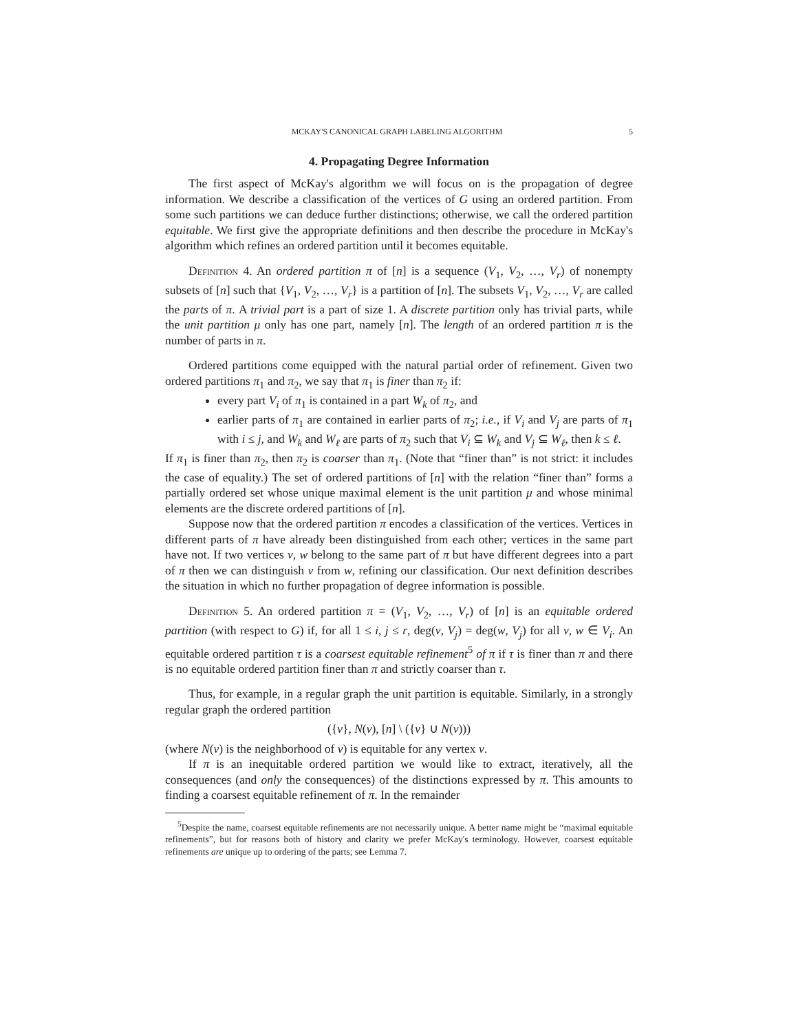MCKAY'S CANONICAL GRAPH LABELING ALGORITHM 5
4. Propagating Degree Information
The first aspect of McKay's algorithm we will focus on is the propagation of degree information. We describe a classification of the vertices of G using an ordered partition. From some such partitions we can deduce further distinctions; otherwise, we call the ordered partition equitable. We first give the appropriate definitions and then describe the procedure in McKay's algorithm which refines an ordered partition until it becomes equitable.
Definition 4. An ordered partition π of [n] is a sequence (V<sub>1</sub>, V<sub>2</sub>, …, V<sub>r</sub>) of nonempty subsets of [n] such that {V<sub>1</sub>, V<sub>2</sub>, …, V<sub>r</sub>} is a partition of [n]. The subsets V<sub>1</sub>, V<sub>2</sub>, …, V<sub>r</sub> are called the parts of π. A trivial part is a part of size 1. A discrete partition only has trivial parts, while the unit partition μ only has one part, namely [n]. The length of an ordered partition π is the number of parts in π.
Ordered partitions come equipped with the natural partial order of refinement. Given two ordered partitions π<sub>1</sub> and π<sub>2</sub>, we say that π<sub>1</sub> is finer than π<sub>2</sub> if:
every part V<sub>i</sub> of π<sub>1</sub> is contained in a part W<sub>k</sub> of π<sub>2</sub>, and
earlier parts of π<sub>1</sub> are contained in earlier parts of π<sub>2</sub>; i.e., if V<sub>i</sub> and V<sub>j</sub> are parts of π<sub>1</sub> with i ≤ j, and W<sub>k</sub> and W<sub>ℓ</sub> are parts of π<sub>2</sub> such that V<sub>i</sub> ⊆ W<sub>k</sub> and V<sub>j</sub> ⊆ W<sub>ℓ</sub>, then k ≤ ℓ.
If π<sub>1</sub> is finer than π<sub>2</sub>, then π<sub>2</sub> is coarser than π<sub>1</sub>. (Note that “finer than” is not strict: it includes the case of equality.) The set of ordered partitions of [n] with the relation “finer than” forms a partially ordered set whose unique maximal element is the unit partition μ and whose minimal elements are the discrete ordered partitions of [n].
Suppose now that the ordered partition π encodes a classification of the vertices. Vertices in different parts of π have already been distinguished from each other; vertices in the same part have not. If two vertices v, w belong to the same part of π but have different degrees into a part of π then we can distinguish v from w, refining our classification. Our next definition describes the situation in which no further propagation of degree information is possible.
Definition 5. An ordered partition π = (V<sub>1</sub>, V<sub>2</sub>, …, V<sub>r</sub>) of [n] is an equitable ordered partition (with respect to G) if, for all 1 ≤ i, j ≤ r, deg(v, V<sub>j</sub>) = deg(w, V<sub>j</sub>) for all v, w ∈ V<sub>i</sub>. An equitable ordered partition τ is a coarsest equitable refinement<sup>5</sup> of π if τ is finer than π and there is no equitable ordered partition finer than π and strictly coarser than τ.
Thus, for example, in a regular graph the unit partition is equitable. Similarly, in a strongly regular graph the ordered partition
({v}, N(v), [n] \ ({v} ∪ N(v)))
(where N(v) is the neighborhood of v) is equitable for any vertex v.
If π is an inequitable ordered partition we would like to extract, iteratively, all the consequences (and only the consequences) of the distinctions expressed by π. This amounts to finding a coarsest equitable refinement of π. In the remainder
<sup>5</sup> Despite the name, coarsest equitable refinements are not necessarily unique. A better name might be “maximal equitable refinements”, but for reasons both of history and clarity we prefer McKay's terminology. However, coarsest equitable refinements are unique up to ordering of the parts; see Lemma 7.